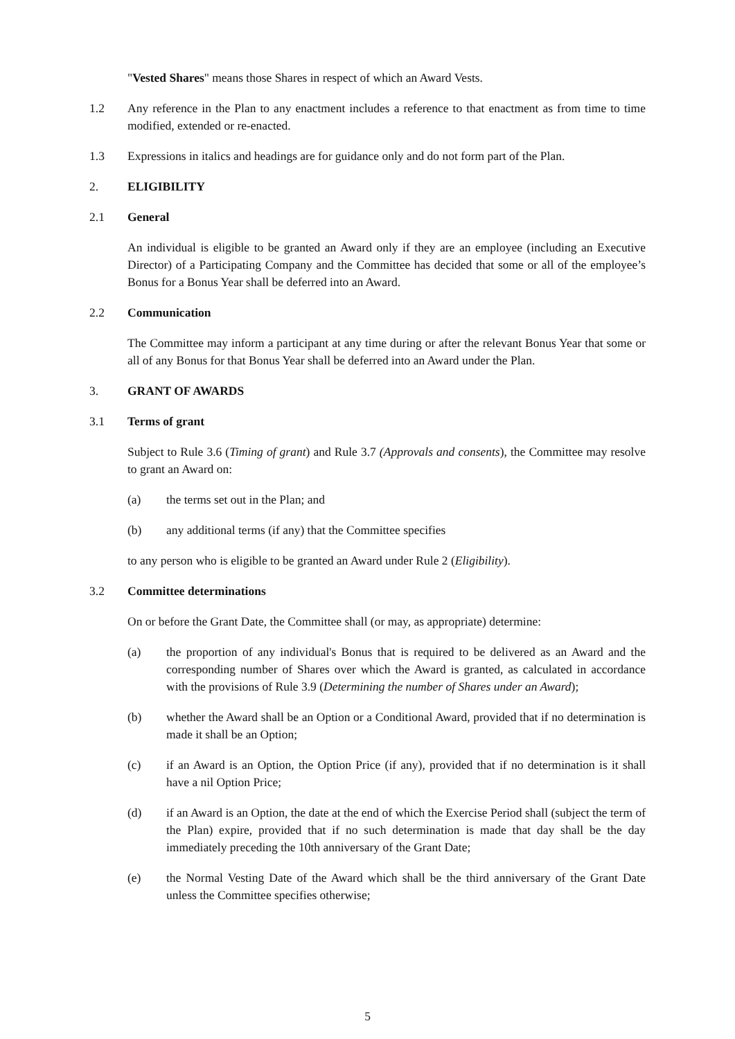"Vested Shares" means those Shares in respect of which an Award Vests.
1.2 Any reference in the Plan to any enactment includes a reference to that enactment as from time to time modified, extended or re-enacted.
1.3 Expressions in italics and headings are for guidance only and do not form part of the Plan.
2. ELIGIBILITY
2.1 General
An individual is eligible to be granted an Award only if they are an employee (including an Executive Director) of a Participating Company and the Committee has decided that some or all of the employee’s Bonus for a Bonus Year shall be deferred into an Award.
2.2 Communication
The Committee may inform a participant at any time during or after the relevant Bonus Year that some or all of any Bonus for that Bonus Year shall be deferred into an Award under the Plan.
3. GRANT OF AWARDS
3.1 Terms of grant
Subject to Rule 3.6 (Timing of grant) and Rule 3.7 (Approvals and consents), the Committee may resolve to grant an Award on:
(a) the terms set out in the Plan; and
(b) any additional terms (if any) that the Committee specifies
to any person who is eligible to be granted an Award under Rule 2 (Eligibility).
3.2 Committee determinations
On or before the Grant Date, the Committee shall (or may, as appropriate) determine:
(a) the proportion of any individual's Bonus that is required to be delivered as an Award and the corresponding number of Shares over which the Award is granted, as calculated in accordance with the provisions of Rule 3.9 (Determining the number of Shares under an Award);
(b) whether the Award shall be an Option or a Conditional Award, provided that if no determination is made it shall be an Option;
(c) if an Award is an Option, the Option Price (if any), provided that if no determination is it shall have a nil Option Price;
(d) if an Award is an Option, the date at the end of which the Exercise Period shall (subject the term of the Plan) expire, provided that if no such determination is made that day shall be the day immediately preceding the 10th anniversary of the Grant Date;
(e) the Normal Vesting Date of the Award which shall be the third anniversary of the Grant Date unless the Committee specifies otherwise;
5